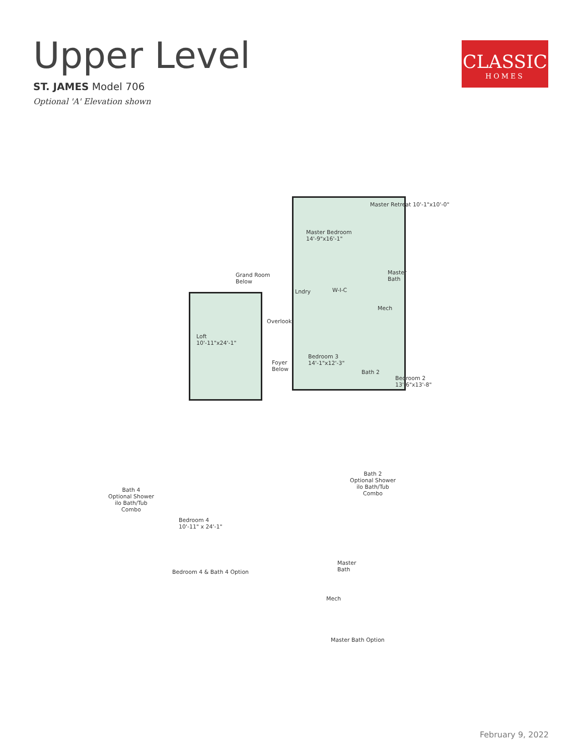Upper Level
ST. JAMES Model 706
Optional 'A' Elevation shown
CLASSIC
HOMES
Master Retreat 10'-1"x10'-0"
Master Bedroom
14'-9"x16'-1"
Grand Room
Below
Master
Bath
Lndry W-I-C
Mech
Overlook
Loft
10'-11"x24'-1"
Foyer
Below
Bedroom 3
14'-1"x12'-3"
Bath 2
Bedroom 2
13'-6"x13'-8"
Bath 2
Optional Shower
ilo Bath/Tub
Combo
Bath 4
Optional Shower
ilo Bath/Tub
Combo
Bedroom 4
10'-11" x 24'-1"
Bedroom 4 & Bath 4 Option
Master
Bath
Mech
Master Bath Option
February 9, 2022